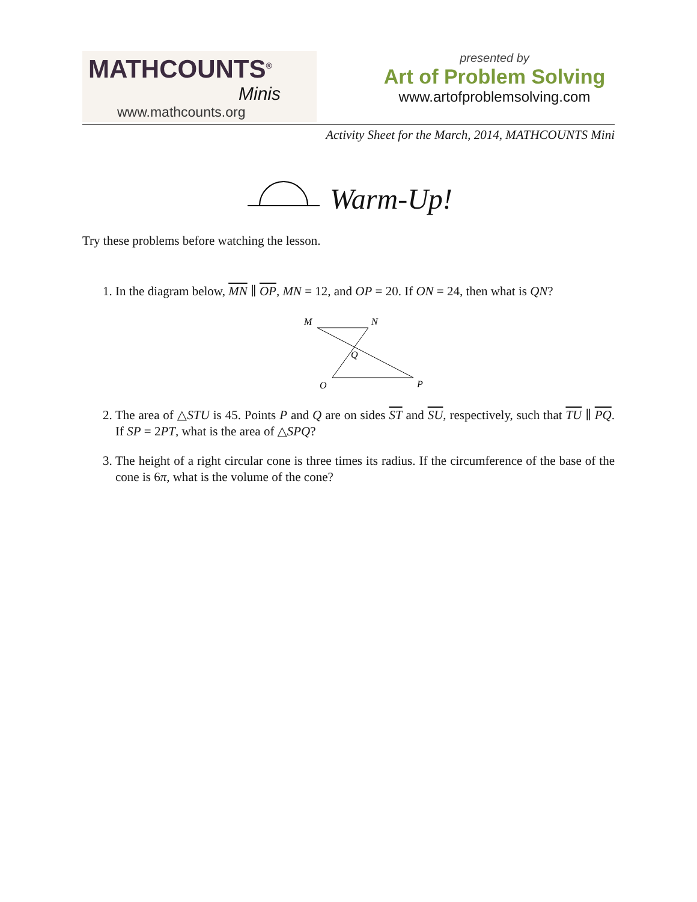MATHCOUNTS<sup>®</sup>
Minis
www.mathcounts.org
presented by
Art of Problem Solving
www.artofproblemsolving.com
Activity Sheet for the March, 2014, MATHCOUNTS Mini
Warm-Up!
Try these problems before watching the lesson.
1. In the diagram below, MN ∥ OP, MN = 12, and OP = 20. If ON = 24, then what is QN?
M
N
Q
O
P
2. The area of △STU is 45. Points P and Q are on sides ST and SU, respectively, such that TU ∥ PQ. If SP = 2PT, what is the area of △SPQ?
3. The height of a right circular cone is three times its radius. If the circumference of the base of the cone is 6π, what is the volume of the cone?